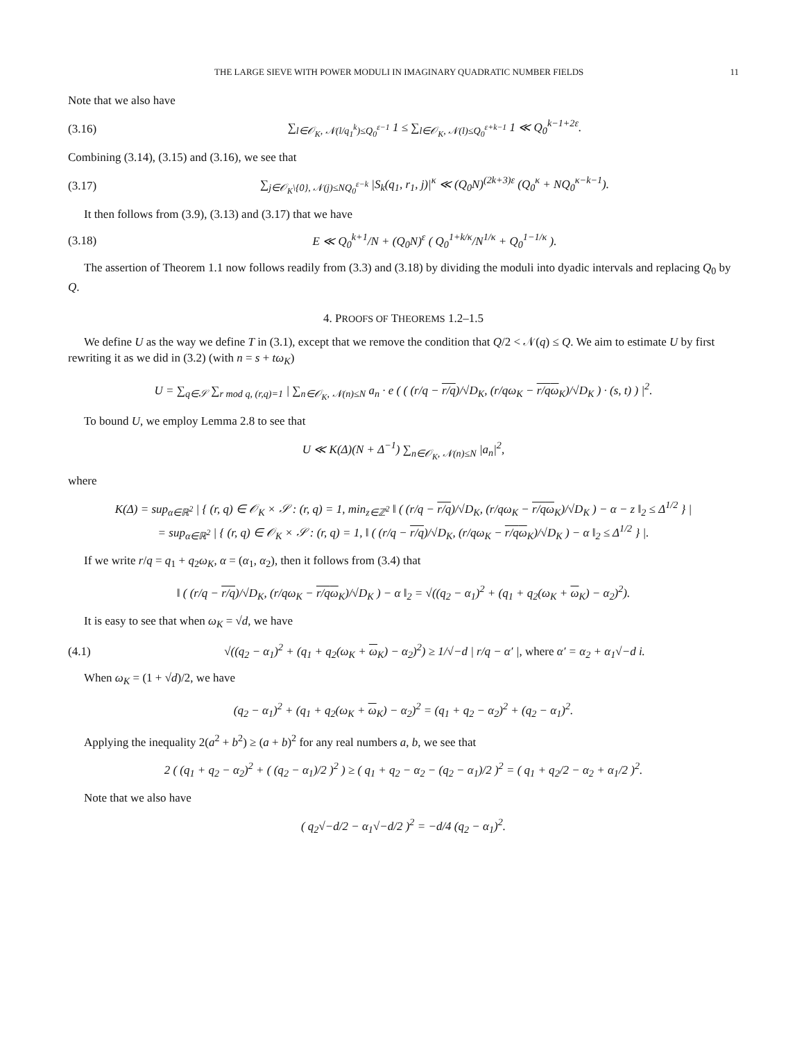THE LARGE SIEVE WITH POWER MODULI IN IMAGINARY QUADRATIC NUMBER FIELDS 11
Note that we also have
(3.16) ∑<sub>l∈𝒪<sub>K</sub>, 𝒩(l/q<sub>1</sub><sup>k</sup>)≤Q<sub>0</sub><sup>ε−1</sup></sub> 1 ≤ ∑<sub>l∈𝒪<sub>K</sub>, 𝒩(l)≤Q<sub>0</sub><sup>ε+k−1</sup></sub> 1 ≪ Q<sub>0</sub><sup>k−1+2ε</sup>.
Combining (3.14), (3.15) and (3.16), we see that
(3.17) ∑<sub>j∈𝒪<sub>K</sub>\{0}, 𝒩(j)≤NQ<sub>0</sub><sup>ε−k</sup></sub> |S<sub>k</sub>(q<sub>1</sub>, r<sub>1</sub>, j)|<sup>κ</sup> ≪ (Q<sub>0</sub>N)<sup>(2k+3)ε</sup> (Q<sub>0</sub><sup>κ</sup> + NQ<sub>0</sub><sup>κ−k−1</sup>).
It then follows from (3.9), (3.13) and (3.17) that we have
(3.18) E ≪ Q<sub>0</sub><sup>k+1</sup>/N + (Q<sub>0</sub>N)<sup>ε</sup> ( Q<sub>0</sub><sup>1+k/κ</sup>/N<sup>1/κ</sup> + Q<sub>0</sub><sup>1−1/κ</sup> ).
The assertion of Theorem 1.1 now follows readily from (3.3) and (3.18) by dividing the moduli into dyadic intervals and replacing Q<sub>0</sub> by Q.
4. PROOFS OF THEOREMS 1.2–1.5
We define U as the way we define T in (3.1), except that we remove the condition that Q/2 < 𝒩(q) ≤ Q. We aim to estimate U by first rewriting it as we did in (3.2) (with n = s + tω<sub>K</sub>)
U = ∑<sub>q∈𝒮</sub> ∑<sub>r mod q, (r,q)=1</sub> | ∑<sub>n∈𝒪<sub>K</sub>, 𝒩(n)≤N</sub> a<sub>n</sub> · e ( ( (r/q − r/q)/√D<sub>K</sub>, (r/qω<sub>K</sub> − r/q ω<sub>K</sub>)/√D<sub>K</sub> ) · (s, t) ) |<sup>2</sup>.
To bound U, we employ Lemma 2.8 to see that
U ≪ K(Δ)(N + Δ<sup>−1</sup>) ∑<sub>n∈𝒪<sub>K</sub>, 𝒩(n)≤N</sub> |a<sub>n</sub>|<sup>2</sup>,
where
K(Δ) = sup<sub>α∈ℝ<sup>2</sup></sub> | { (r, q) ∈ 𝒪<sub>K</sub> × 𝒮 : (r, q) = 1, min<sub>z∈ℤ<sup>2</sup></sub> ‖ ( (r/q − r/q)/√D<sub>K</sub>, (r/qω<sub>K</sub> − r/q ω<sub>K</sub>)/√D<sub>K</sub> ) − α − z ‖<sub>2</sub> ≤ Δ<sup>1/2</sup> } |
= sup<sub>α∈ℝ<sup>2</sup></sub> | { (r, q) ∈ 𝒪<sub>K</sub> × 𝒮 : (r, q) = 1, ‖ ( (r/q − r/q)/√D<sub>K</sub>, (r/qω<sub>K</sub> − r/q ω<sub>K</sub>)/√D<sub>K</sub> ) − α ‖<sub>2</sub> ≤ Δ<sup>1/2</sup> } |.
If we write r/q = q<sub>1</sub> + q<sub>2</sub>ω<sub>K</sub>, α = (α<sub>1</sub>, α<sub>2</sub>), then it follows from (3.4) that
‖ ( (r/q − r/q)/√D<sub>K</sub>, (r/qω<sub>K</sub> − r/q ω<sub>K</sub>)/√D<sub>K</sub> ) − α ‖<sub>2</sub> = √((q<sub>2</sub> − α<sub>1</sub>)<sup>2</sup> + (q<sub>1</sub> + q<sub>2</sub>(ω<sub>K</sub> + ω<sub>K</sub>) − α<sub>2</sub>)<sup>2</sup>).
It is easy to see that when ω<sub>K</sub> = √d, we have
(4.1) √((q<sub>2</sub> − α<sub>1</sub>)<sup>2</sup> + (q<sub>1</sub> + q<sub>2</sub>(ω<sub>K</sub> + ω<sub>K</sub>) − α<sub>2</sub>)<sup>2</sup>) ≥ 1/√−d | r/q − α′ |, where α′ = α<sub>2</sub> + α<sub>1</sub>√−d i.
When ω<sub>K</sub> = (1 + √d)/2, we have
(q<sub>2</sub> − α<sub>1</sub>)<sup>2</sup> + (q<sub>1</sub> + q<sub>2</sub>(ω<sub>K</sub> + ω<sub>K</sub>) − α<sub>2</sub>)<sup>2</sup> = (q<sub>1</sub> + q<sub>2</sub> − α<sub>2</sub>)<sup>2</sup> + (q<sub>2</sub> − α<sub>1</sub>)<sup>2</sup>.
Applying the inequality 2(a<sup>2</sup> + b<sup>2</sup>) ≥ (a + b)<sup>2</sup> for any real numbers a, b, we see that
2 ( (q<sub>1</sub> + q<sub>2</sub> − α<sub>2</sub>)<sup>2</sup> + ( (q<sub>2</sub> − α<sub>1</sub>)/2 )<sup>2</sup> ) ≥ ( q<sub>1</sub> + q<sub>2</sub> − α<sub>2</sub> − (q<sub>2</sub> − α<sub>1</sub>)/2 )<sup>2</sup> = ( q<sub>1</sub> + q<sub>2</sub>/2 − α<sub>2</sub> + α<sub>1</sub>/2 )<sup>2</sup>.
Note that we also have
( q<sub>2</sub>√−d/2 − α<sub>1</sub>√−d/2 )<sup>2</sup> = −d/4 (q<sub>2</sub> − α<sub>1</sub>)<sup>2</sup>.